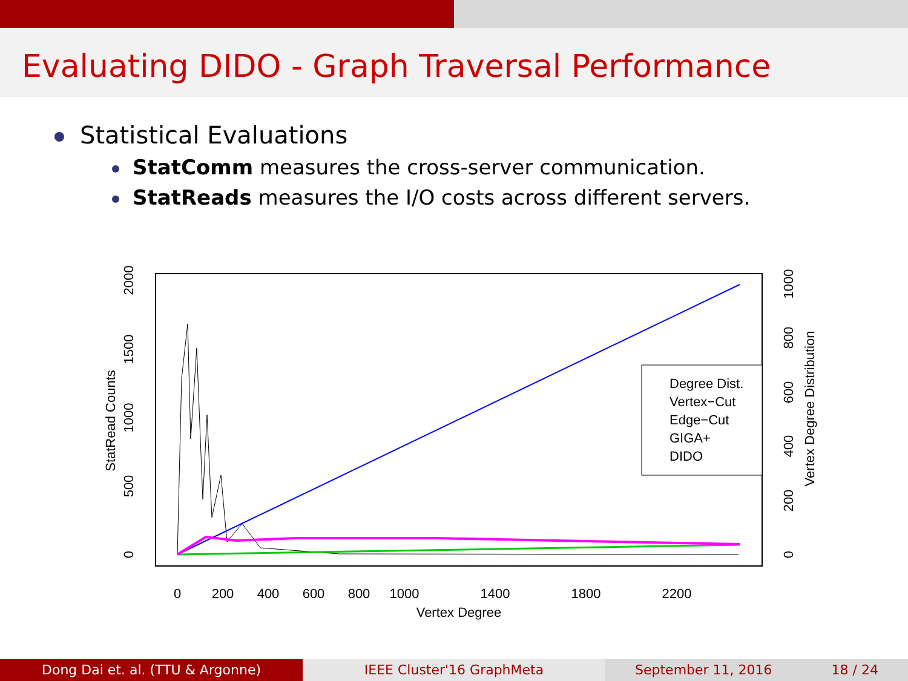Evaluating DIDO - Graph Traversal Performance
Statistical Evaluations
StatComm measures the cross-server communication.
StatReads measures the I/O costs across different servers.
0
200
400
600
800
1000
1400
1800
2200
Vertex Degree
StatRead Counts
0
500
1000
1500
2000
Vertex Degree Distribution
0
200
400
600
800
1000
Degree Dist.
Vertex−Cut
Edge−Cut
GIGA+
DIDO
Dong Dai et. al. (TTU & Argonne) IEEE Cluster'16 GraphMeta September 11, 2016 18 / 24